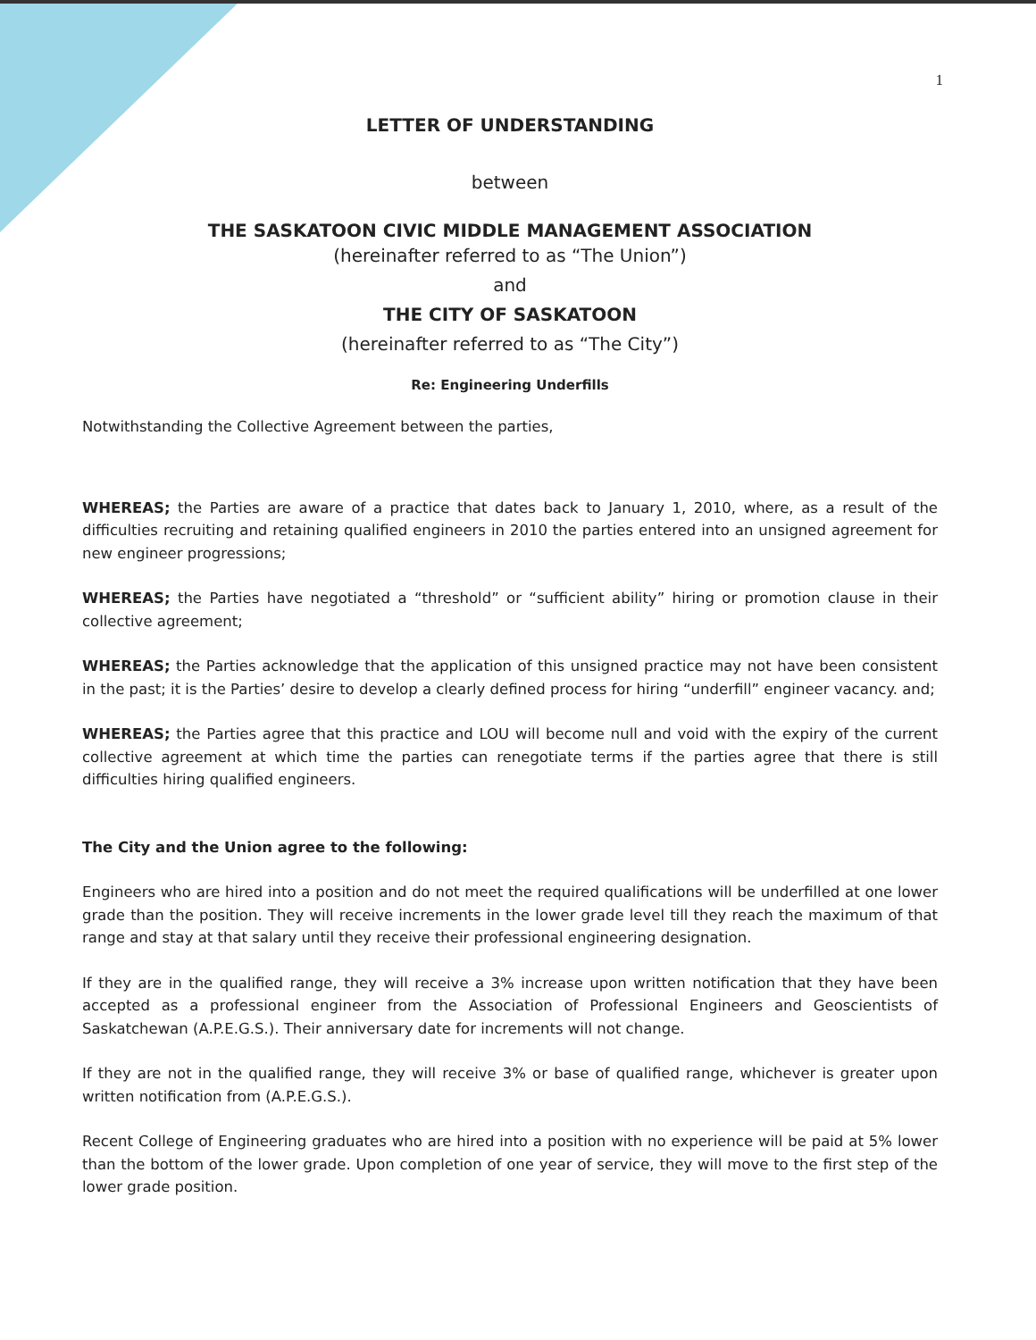1
LETTER OF UNDERSTANDING
between
THE SASKATOON CIVIC MIDDLE MANAGEMENT ASSOCIATION
(hereinafter referred to as “The Union”)
and
THE CITY OF SASKATOON
(hereinafter referred to as “The City”)
Re: Engineering Underfills
Notwithstanding the Collective Agreement between the parties,
WHEREAS; the Parties are aware of a practice that dates back to January 1, 2010, where, as a result of the difficulties recruiting and retaining qualified engineers in 2010 the parties entered into an unsigned agreement for new engineer progressions;
WHEREAS; the Parties have negotiated a “threshold” or “sufficient ability” hiring or promotion clause in their collective agreement;
WHEREAS; the Parties acknowledge that the application of this unsigned practice may not have been consistent in the past; it is the Parties’ desire to develop a clearly defined process for hiring “underfill” engineer vacancy. and;
WHEREAS; the Parties agree that this practice and LOU will become null and void with the expiry of the current collective agreement at which time the parties can renegotiate terms if the parties agree that there is still difficulties hiring qualified engineers.
The City and the Union agree to the following:
Engineers who are hired into a position and do not meet the required qualifications will be underfilled at one lower grade than the position. They will receive increments in the lower grade level till they reach the maximum of that range and stay at that salary until they receive their professional engineering designation.
If they are in the qualified range, they will receive a 3% increase upon written notification that they have been accepted as a professional engineer from the Association of Professional Engineers and Geoscientists of Saskatchewan (A.P.E.G.S.). Their anniversary date for increments will not change.
If they are not in the qualified range, they will receive 3% or base of qualified range, whichever is greater upon written notification from (A.P.E.G.S.).
Recent College of Engineering graduates who are hired into a position with no experience will be paid at 5% lower than the bottom of the lower grade. Upon completion of one year of service, they will move to the first step of the lower grade position.